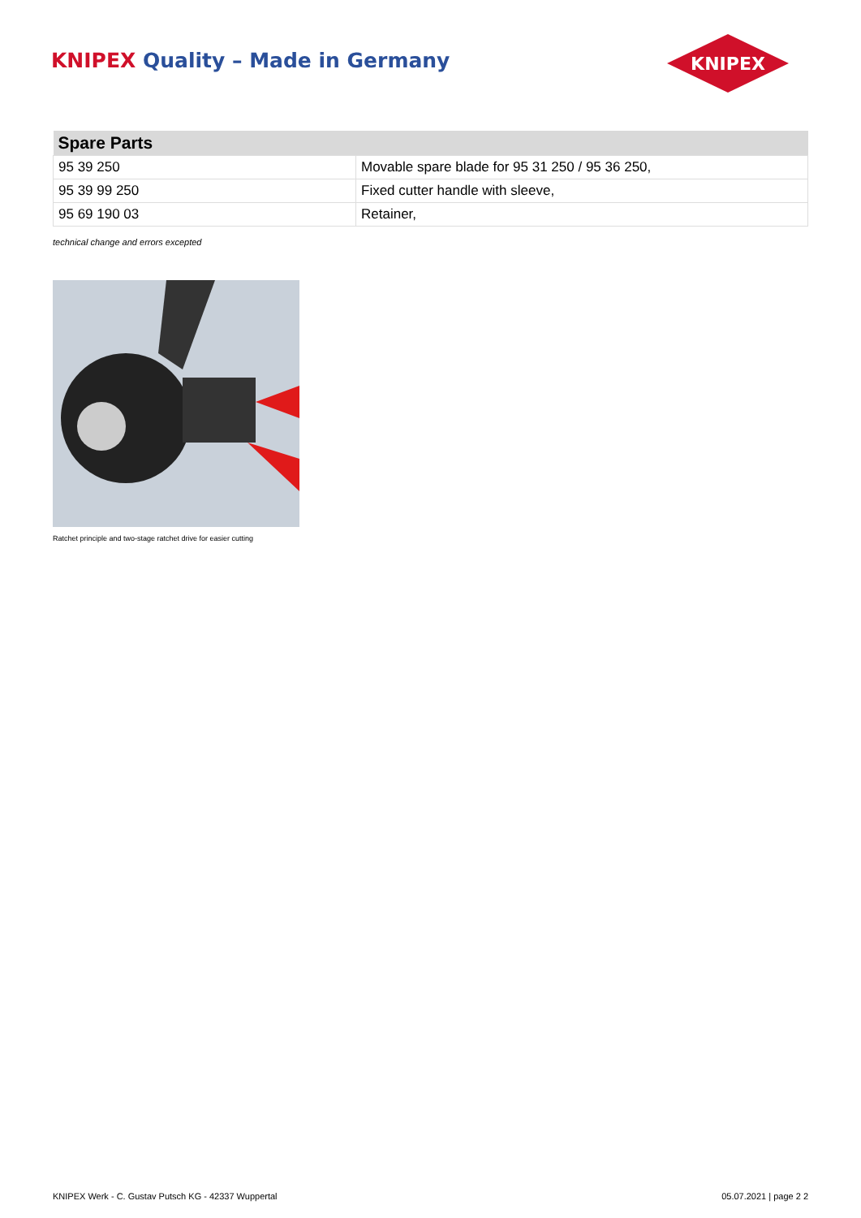KNIPEX Quality – Made in Germany
KNIPEX
| Spare Parts | |
| --- | --- |
| 95 39 250 | Movable spare blade for 95 31 250 / 95 36 250, |
| 95 39 99 250 | Fixed cutter handle with sleeve, |
| 95 69 190 03 | Retainer, |
technical change and errors excepted
Ratchet principle and two-stage ratchet drive for easier cutting
KNIPEX Werk - C. Gustav Putsch KG - 42337 Wuppertal 05.07.2021 | page 2 2